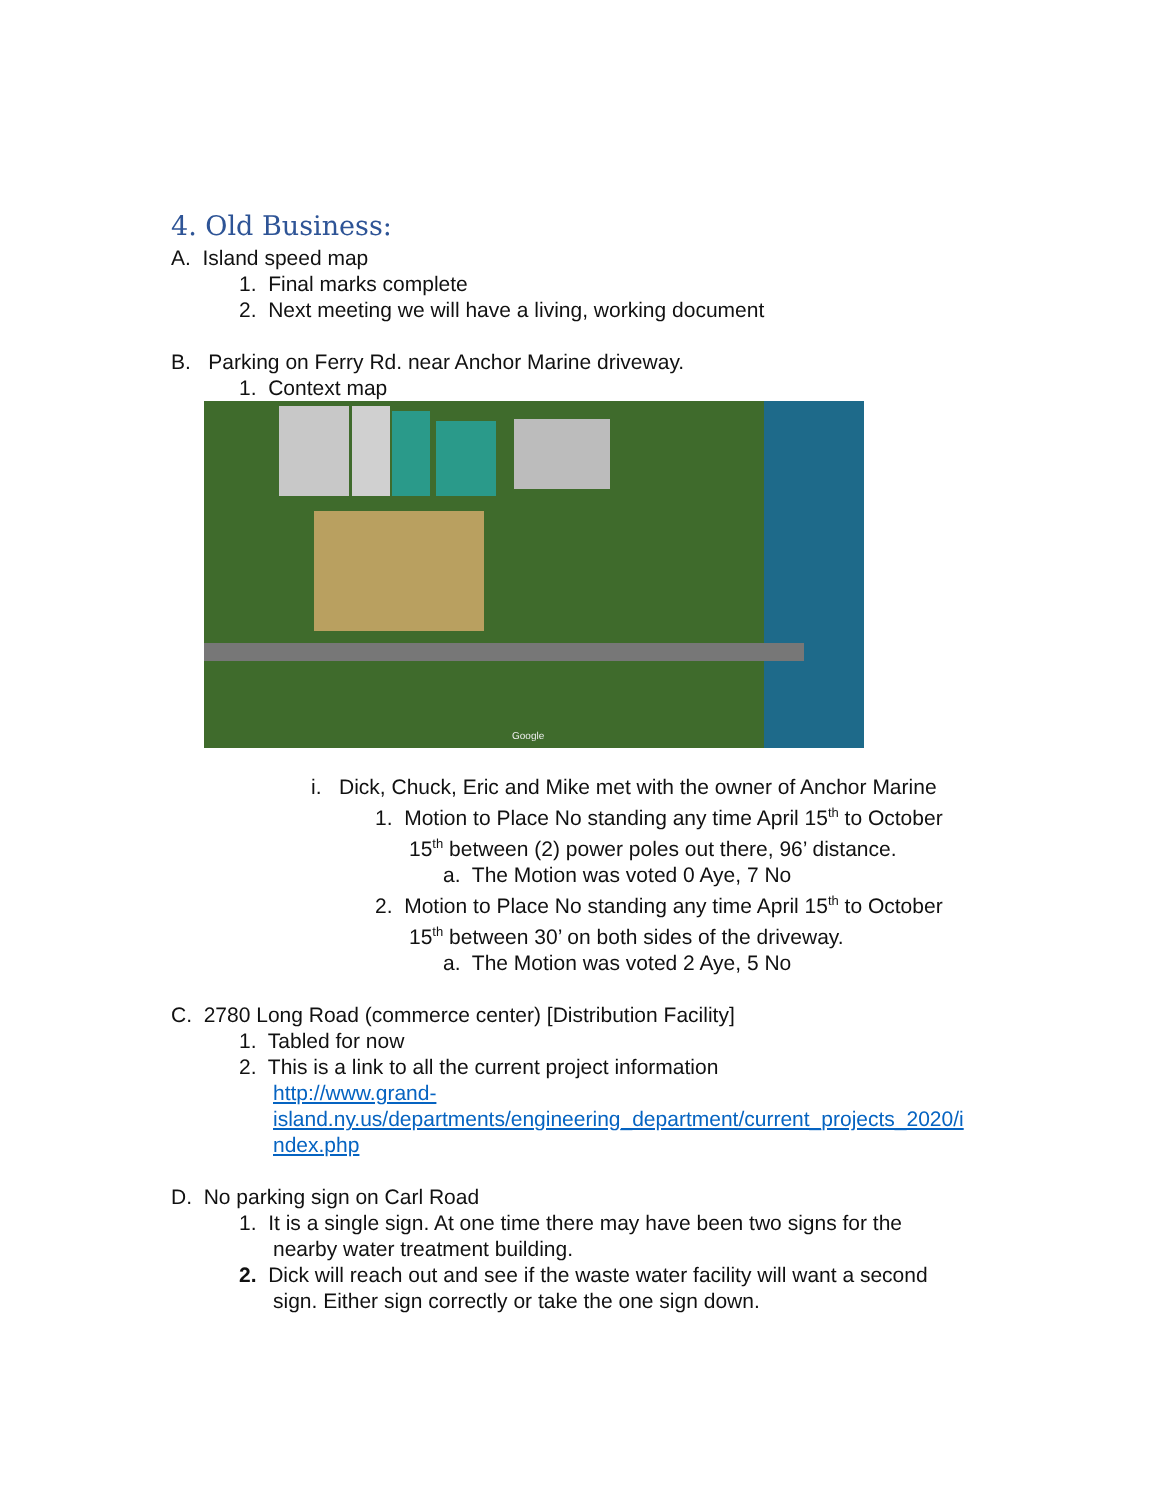4. Old Business:
A. Island speed map
1. Final marks complete
2. Next meeting we will have a living, working document
B. Parking on Ferry Rd. near Anchor Marine driveway.
1. Context map
Google
i. Dick, Chuck, Eric and Mike met with the owner of Anchor Marine
1. Motion to Place No standing any time April 15<sup>th</sup> to October
15<sup>th</sup> between (2) power poles out there, 96’ distance.
a. The Motion was voted 0 Aye, 7 No
2. Motion to Place No standing any time April 15<sup>th</sup> to October
15<sup>th</sup> between 30’ on both sides of the driveway.
a. The Motion was voted 2 Aye, 5 No
C. 2780 Long Road (commerce center) [Distribution Facility]
1. Tabled for now
2. This is a link to all the current project information
http://www.grand-
island.ny.us/departments/engineering_department/current_projects_2020/i
ndex.php
D. No parking sign on Carl Road
1. It is a single sign. At one time there may have been two signs for the
nearby water treatment building.
2. Dick will reach out and see if the waste water facility will want a second
sign. Either sign correctly or take the one sign down.